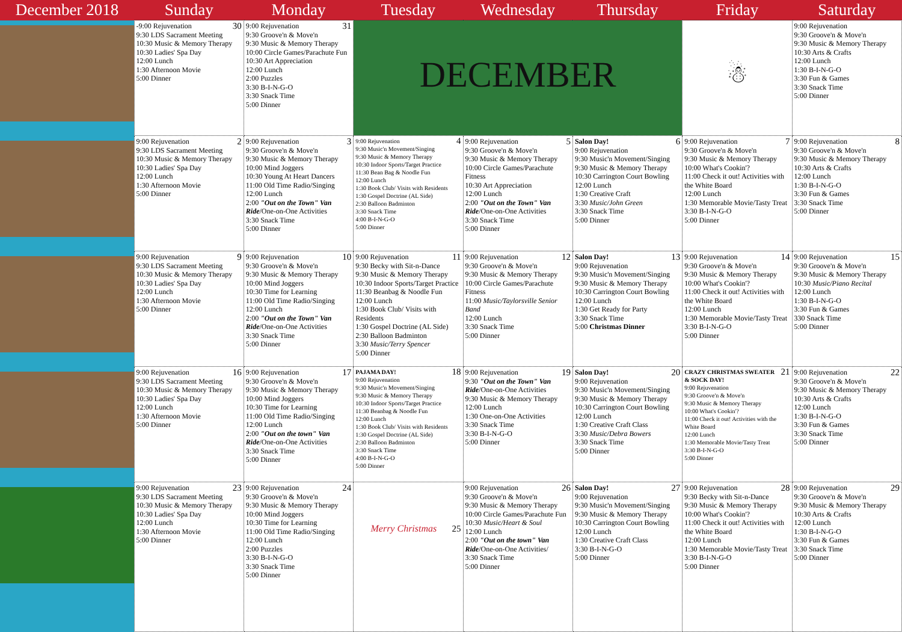| December 2018 | Sunday | Monday | Tuesday | Wednesday | Thursday | Friday | Saturday |
| --- | --- | --- | --- | --- | --- | --- | --- |
| | 30 -9:00 Rejuvenation 9:30 LDS Sacrament Meeting 10:30 Music & Memory Therapy 10:30 Ladies' Spa Day 12:00 Lunch 1:30 Afternoon Movie 5:00 Dinner | 31 9:00 Rejuvenation 9:30 Groove'n & Move'n 9:30 Music & Memory Therapy 10:00 Circle Games/Parachute Fun 10:30 Art Appreciation 12:00 Lunch 2:00 Puzzles 3:30 B-I-N-G-O 3:30 Snack Time 5:00 Dinner | DECEMBER | | | ☃ | 9:00 Rejuvenation 9:30 Groove'n & Move'n 9:30 Music & Memory Therapy 10:30 Arts & Crafts 12:00 Lunch 1:30 B-I-N-G-O 3:30 Fun & Games 3:30 Snack Time 5:00 Dinner |
| | 2 9:00 Rejuvenation 9:30 LDS Sacrament Meeting 10:30 Music & Memory Therapy 10:30 Ladies' Spa Day 12:00 Lunch 1:30 Afternoon Movie 5:00 Dinner | 3 9:00 Rejuvenation 9:30 Groove'n & Move'n 9:30 Music & Memory Therapy 10:00 Mind Joggers 10:30 Young At Heart Dancers 11:00 Old Time Radio/Singing 12:00 Lunch 2:00 "Out on the Town" Van Ride /One-on-One Activities 3:30 Snack Time 5:00 Dinner | 4 9:00 Rejuvenation 9:30 Music'n Movement/Singing 9:30 Music & Memory Therapy 10:30 Indoor Sports/Target Practice 11:30 Bean Bag & Noodle Fun 12:00 Lunch 1:30 Book Club/ Visits with Residents 1:30 Gospel Doctrine (AL Side) 2:30 Balloon Badminton 3:30 Snack Time 4:00 B-I-N-G-O 5:00 Dinner | 5 9:00 Rejuvenation 9:30 Groove'n & Move'n 9:30 Music & Memory Therapy 10:00 Circle Games/Parachute Fitness 10:30 Art Appreciation 12:00 Lunch 2:00 "Out on the Town" Van Ride /One-on-One Activities 3:30 Snack Time 5:00 Dinner | 6 Salon Day! 9:00 Rejuvenation 9:30 Music'n Movement/Singing 9:30 Music & Memory Therapy 10:30 Carrington Court Bowling 12:00 Lunch 1:30 Creative Craft 3:30 Music/John Green 3:30 Snack Time 5:00 Dinner | 7 9:00 Rejuvenation 9:30 Groove'n & Move'n 9:30 Music & Memory Therapy 10:00 What's Cookin'? 11:00 Check it out! Activities with the White Board 12:00 Lunch 1:30 Memorable Movie/Tasty Treat 3:30 B-I-N-G-O 5:00 Dinner | 8 9:00 Rejuvenation 9:30 Groove'n & Move'n 9:30 Music & Memory Therapy 10:30 Arts & Crafts 12:00 Lunch 1:30 B-I-N-G-O 3:30 Fun & Games 3:30 Snack Time 5:00 Dinner |
| | 9 9:00 Rejuvenation 9:30 LDS Sacrament Meeting 10:30 Music & Memory Therapy 10:30 Ladies' Spa Day 12:00 Lunch 1:30 Afternoon Movie 5:00 Dinner | 10 9:00 Rejuvenation 9:30 Groove'n & Move'n 9:30 Music & Memory Therapy 10:00 Mind Joggers 10:30 Time for Learning 11:00 Old Time Radio/Singing 12:00 Lunch 2:00 "Out on the Town" Van Ride /One-on-One Activities 3:30 Snack Time 5:00 Dinner | 11 9:00 Rejuvenation 9:30 Becky with Sit-n-Dance 9:30 Music & Memory Therapy 10:30 Indoor Sports/Target Practice 11:30 Beanbag & Noodle Fun 12:00 Lunch 1:30 Book Club/ Visits with Residents 1:30 Gospel Doctrine (AL Side) 2:30 Balloon Badminton 3:30 Music/Terry Spencer 5:00 Dinner | 12 9:00 Rejuvenation 9:30 Groove'n & Move'n 9:30 Music & Memory Therapy 10:00 Circle Games/Parachute Fitness 11:00 Music/Taylorsville Senior Band 12:00 Lunch 3:30 Snack Time 5:00 Dinner | 13 Salon Day! 9:00 Rejuvenation 9:30 Music'n Movement/Singing 9:30 Music & Memory Therapy 10:30 Carrington Court Bowling 12:00 Lunch 1:30 Get Ready for Party 3:30 Snack Time 5:00 Christmas Dinner | 14 9:00 Rejuvenation 9:30 Groove'n & Move'n 9:30 Music & Memory Therapy 10:00 What's Cookin'? 11:00 Check it out! Activities with the White Board 12:00 Lunch 1:30 Memorable Movie/Tasty Treat 3:30 B-I-N-G-O 5:00 Dinner | 15 9:00 Rejuvenation 9:30 Groove'n & Move'n 9:30 Music & Memory Therapy 10:30 Music/Piano Recital 12:00 Lunch 1:30 B-I-N-G-O 3:30 Fun & Games 330 Snack Time 5:00 Dinner |
| | 16 9:00 Rejuvenation 9:30 LDS Sacrament Meeting 10:30 Music & Memory Therapy 10:30 Ladies' Spa Day 12:00 Lunch 1:30 Afternoon Movie 5:00 Dinner | 17 9:00 Rejuvenation 9:30 Groove'n & Move'n 9:30 Music & Memory Therapy 10:00 Mind Joggers 10:30 Time for Learning 11:00 Old Time Radio/Singing 12:00 Lunch 2:00 "Out on the town" Van Ride /One-on-One Activities 3:30 Snack Time 5:00 Dinner | 18 PAJAMA DAY! 9:00 Rejuvenation 9:30 Music'n Movement/Singing 9:30 Music & Memory Therapy 10:30 Indoor Sports/Target Practice 11:30 Beanbag & Noodle Fun 12:00 Lunch 1:30 Book Club/ Visits with Residents 1:30 Gospel Doctrine (AL Side) 2:30 Balloon Badminton 3:30 Snack Time 4:00 B-I-N-G-O 5:00 Dinner | 19 9:00 Rejuvenation 9:30 "Out on the Town" Van Ride /One-on-One Activities 9:30 Music & Memory Therapy 12:00 Lunch 1:30 One-on-One Activities 3:30 Snack Time 3:30 B-I-N-G-O 5:00 Dinner | 20 Salon Day! 9:00 Rejuvenation 9:30 Music'n Movement/Singing 9:30 Music & Memory Therapy 10:30 Carrington Court Bowling 12:00 Lunch 1:30 Creative Craft Class 3:30 Music/Debra Bowers 3:30 Snack Time 5:00 Dinner | 21 CRAZY CHRISTMAS SWEATER & SOCK DAY! 9:00 Rejuvenation 9:30 Groove'n & Move'n 9:30 Music & Memory Therapy 10:00 What's Cookin'? 11:00 Check it out! Activities with the White Board 12:00 Lunch 1:30 Memorable Movie/Tasty Treat 3:30 B-I-N-G-O 5:00 Dinner | 22 9:00 Rejuvenation 9:30 Groove'n & Move'n 9:30 Music & Memory Therapy 10:30 Arts & Crafts 12:00 Lunch 1:30 B-I-N-G-O 3:30 Fun & Games 3:30 Snack Time 5:00 Dinner |
| | 23 9:00 Rejuvenation 9:30 LDS Sacrament Meeting 10:30 Music & Memory Therapy 10:30 Ladies' Spa Day 12:00 Lunch 1:30 Afternoon Movie 5:00 Dinner | 24 9:00 Rejuvenation 9:30 Groove'n & Move'n 9:30 Music & Memory Therapy 10:00 Mind Joggers 10:30 Time for Learning 11:00 Old Time Radio/Singing 12:00 Lunch 2:00 Puzzles 3:30 B-I-N-G-O 3:30 Snack Time 5:00 Dinner | 25 Merry Christmas | 26 9:00 Rejuvenation 9:30 Groove'n & Move'n 9:30 Music & Memory Therapy 10:00 Circle Games/Parachute Fun 10:30 Music/Heart & Soul 12:00 Lunch 2:00 "Out on the town" Van Ride /One-on-One Activities/ 3:30 Snack Time 5:00 Dinner | 27 Salon Day! 9:00 Rejuvenation 9:30 Music'n Movement/Singing 9:30 Music & Memory Therapy 10:30 Carrington Court Bowling 12:00 Lunch 1:30 Creative Craft Class 3:30 B-I-N-G-O 5:00 Dinner | 28 9:00 Rejuvenation 9:30 Becky with Sit-n-Dance 9:30 Music & Memory Therapy 10:00 What's Cookin'? 11:00 Check it out! Activities with the White Board 12:00 Lunch 1:30 Memorable Movie/Tasty Treat 3:30 B-I-N-G-O 5:00 Dinner | 29 9:00 Rejuvenation 9:30 Groove'n & Move'n 9:30 Music & Memory Therapy 10:30 Arts & Crafts 12:00 Lunch 1:30 B-I-N-G-O 3:30 Fun & Games 3:30 Snack Time 5:00 Dinner |